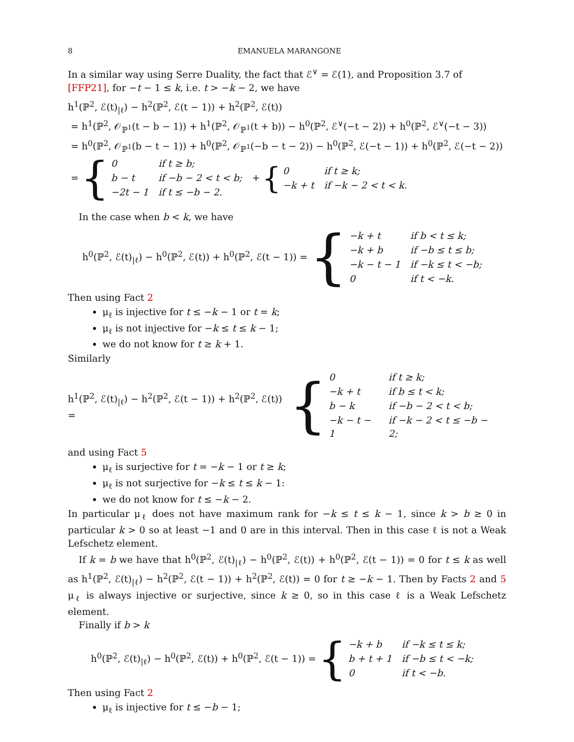8 EMANUELA MARANGONE
In a similar way using Serre Duality, the fact that ℰ<sup>∨</sup> = ℰ(1), and Proposition 3.7 of [FFP21], for −t − 1 ≤ k, i.e. t > −k − 2, we have
h<sup>1</sup>(ℙ<sup>2</sup>, ℰ(t)<sub>|ℓ</sub>) − h<sup>2</sup>(ℙ<sup>2</sup>, ℰ(t − 1)) + h<sup>2</sup>(ℙ<sup>2</sup>, ℰ(t))
= h<sup>1</sup>(ℙ<sup>2</sup>, 𝒪<sub>ℙ<sup>1</sup></sub>(t − b − 1)) + h<sup>1</sup>(ℙ<sup>2</sup>, 𝒪<sub>ℙ<sup>1</sup></sub>(t + b)) − h<sup>0</sup>(ℙ<sup>2</sup>, ℰ<sup>∨</sup>(−t − 2)) + h<sup>0</sup>(ℙ<sup>2</sup>, ℰ<sup>∨</sup>(−t − 3))
= h<sup>0</sup>(ℙ<sup>2</sup>, 𝒪<sub>ℙ<sup>1</sup></sub>(b − t − 1)) + h<sup>0</sup>(ℙ<sup>2</sup>, 𝒪<sub>ℙ<sup>1</sup></sub>(−b − t − 2)) − h<sup>0</sup>(ℙ<sup>2</sup>, ℰ(−t − 1)) + h<sup>0</sup>(ℙ<sup>2</sup>, ℰ(−t − 2))
= {
| 0 | if t ≥ b; |
| b − t | if −b − 2 < t < b; |
| −2t − 1 | if t ≤ −b − 2. |
+ {
| 0 | if t ≥ k; |
| −k + t | if −k − 2 < t < k. |
In the case when b < k, we have
h<sup>0</sup>(ℙ<sup>2</sup>, ℰ(t)<sub>|ℓ</sub>) − h<sup>0</sup>(ℙ<sup>2</sup>, ℰ(t)) + h<sup>0</sup>(ℙ<sup>2</sup>, ℰ(t − 1)) = {
| −k + t | if b < t ≤ k; |
| −k + b | if −b ≤ t ≤ b; |
| −k − t − 1 | if −k ≤ t < −b; |
| 0 | if t < −k. |
Then using Fact 2
μ<sub>ℓ</sub> is injective for t ≤ −k − 1 or t = k;
μ<sub>ℓ</sub> is not injective for −k ≤ t ≤ k − 1;
we do not know for t ≥ k + 1.
Similarly
h<sup>1</sup>(ℙ<sup>2</sup>, ℰ(t)<sub>|ℓ</sub>) − h<sup>2</sup>(ℙ<sup>2</sup>, ℰ(t − 1)) + h<sup>2</sup>(ℙ<sup>2</sup>, ℰ(t)) = {
| 0 | if t ≥ k; |
| −k + t | if b ≤ t < k; |
| b − k | if −b − 2 < t < b; |
| −k − t − 1 | if −k − 2 < t ≤ −b − 2; |
and using Fact 5
μ<sub>ℓ</sub> is surjective for t = −k − 1 or t ≥ k;
μ<sub>ℓ</sub> is not surjective for −k ≤ t ≤ k − 1:
we do not know for t ≤ −k − 2.
In particular μ<sub>ℓ</sub> does not have maximum rank for −k ≤ t ≤ k − 1, since k > b ≥ 0 in particular k > 0 so at least −1 and 0 are in this interval. Then in this case ℓ is not a Weak Lefschetz element.
If k = b we have that h<sup>0</sup>(ℙ<sup>2</sup>, ℰ(t)<sub>|ℓ</sub>) − h<sup>0</sup>(ℙ<sup>2</sup>, ℰ(t)) + h<sup>0</sup>(ℙ<sup>2</sup>, ℰ(t − 1)) = 0 for t ≤ k as well as h<sup>1</sup>(ℙ<sup>2</sup>, ℰ(t)<sub>|ℓ</sub>) − h<sup>2</sup>(ℙ<sup>2</sup>, ℰ(t − 1)) + h<sup>2</sup>(ℙ<sup>2</sup>, ℰ(t)) = 0 for t ≥ −k − 1. Then by Facts 2 and 5 μ<sub>ℓ</sub> is always injective or surjective, since k ≥ 0, so in this case ℓ is a Weak Lefschetz element.
Finally if b > k
h<sup>0</sup>(ℙ<sup>2</sup>, ℰ(t)<sub>|ℓ</sub>) − h<sup>0</sup>(ℙ<sup>2</sup>, ℰ(t)) + h<sup>0</sup>(ℙ<sup>2</sup>, ℰ(t − 1)) = {
| −k + b | if −k ≤ t ≤ k; |
| b + t + 1 | if −b ≤ t < −k; |
| 0 | if t < −b. |
Then using Fact 2
μ<sub>ℓ</sub> is injective for t ≤ −b − 1;